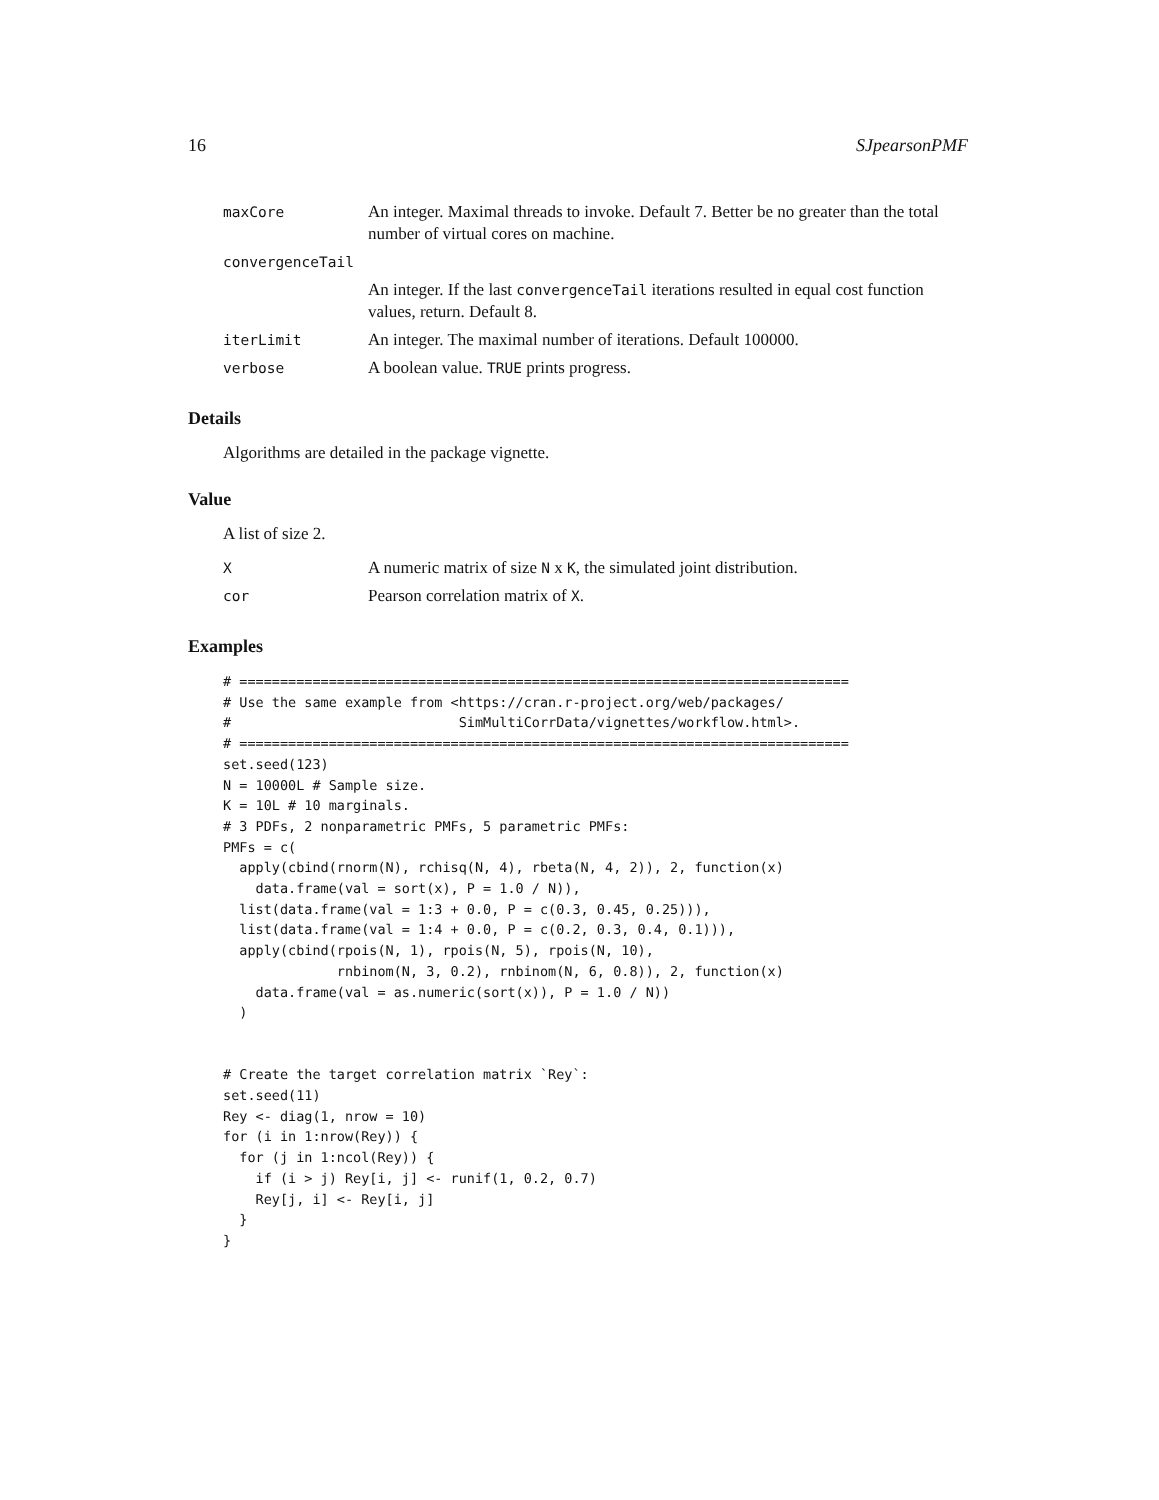16 SJpearsonPMF
| maxCore | An integer. Maximal threads to invoke. Default 7. Better be no greater than the total number of virtual cores on machine. |
| convergenceTail | |
| | An integer. If the last convergenceTail iterations resulted in equal cost function values, return. Default 8. |
| iterLimit | An integer. The maximal number of iterations. Default 100000. |
| verbose | A boolean value. TRUE prints progress. |
Details
Algorithms are detailed in the package vignette.
Value
A list of size 2.
| X | A numeric matrix of size N x K , the simulated joint distribution. |
| cor | Pearson correlation matrix of X . |
Examples
# ===========================================================================
# Use the same example from <https://cran.r-project.org/web/packages/
#                            SimMultiCorrData/vignettes/workflow.html>.
# ===========================================================================
set.seed(123)
N = 10000L # Sample size.
K = 10L # 10 marginals.
# 3 PDFs, 2 nonparametric PMFs, 5 parametric PMFs:
PMFs = c(
  apply(cbind(rnorm(N), rchisq(N, 4), rbeta(N, 4, 2)), 2, function(x)
    data.frame(val = sort(x), P = 1.0 / N)),
  list(data.frame(val = 1:3 + 0.0, P = c(0.3, 0.45, 0.25))),
  list(data.frame(val = 1:4 + 0.0, P = c(0.2, 0.3, 0.4, 0.1))),
  apply(cbind(rpois(N, 1), rpois(N, 5), rpois(N, 10),
              rnbinom(N, 3, 0.2), rnbinom(N, 6, 0.8)), 2, function(x)
    data.frame(val = as.numeric(sort(x)), P = 1.0 / N))
  )


# Create the target correlation matrix `Rey`:
set.seed(11)
Rey <- diag(1, nrow = 10)
for (i in 1:nrow(Rey)) {
  for (j in 1:ncol(Rey)) {
    if (i > j) Rey[i, j] <- runif(1, 0.2, 0.7)
    Rey[j, i] <- Rey[i, j]
  }
}